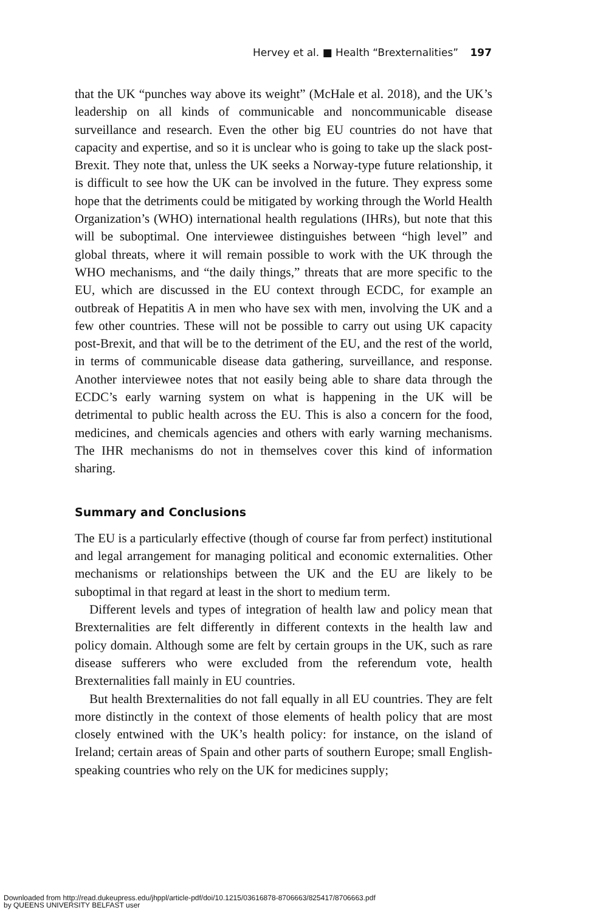Hervey et al. ■ Health “Brexternalities” 197
that the UK “punches way above its weight” (McHale et al. 2018), and the UK’s leadership on all kinds of communicable and noncommunicable disease surveillance and research. Even the other big EU countries do not have that capacity and expertise, and so it is unclear who is going to take up the slack post-Brexit. They note that, unless the UK seeks a Norway-type future relationship, it is difficult to see how the UK can be involved in the future. They express some hope that the detriments could be mitigated by working through the World Health Organization’s (WHO) international health regulations (IHRs), but note that this will be suboptimal. One interviewee distinguishes between “high level” and global threats, where it will remain possible to work with the UK through the WHO mechanisms, and “the daily things,” threats that are more specific to the EU, which are discussed in the EU context through ECDC, for example an outbreak of Hepatitis A in men who have sex with men, involving the UK and a few other countries. These will not be possible to carry out using UK capacity post-Brexit, and that will be to the detriment of the EU, and the rest of the world, in terms of communicable disease data gathering, surveillance, and response. Another interviewee notes that not easily being able to share data through the ECDC’s early warning system on what is happening in the UK will be detrimental to public health across the EU. This is also a concern for the food, medicines, and chemicals agencies and others with early warning mechanisms. The IHR mechanisms do not in themselves cover this kind of information sharing.
Summary and Conclusions
The EU is a particularly effective (though of course far from perfect) institutional and legal arrangement for managing political and economic externalities. Other mechanisms or relationships between the UK and the EU are likely to be suboptimal in that regard at least in the short to medium term.
Different levels and types of integration of health law and policy mean that Brexternalities are felt differently in different contexts in the health law and policy domain. Although some are felt by certain groups in the UK, such as rare disease sufferers who were excluded from the referendum vote, health Brexternalities fall mainly in EU countries.
But health Brexternalities do not fall equally in all EU countries. They are felt more distinctly in the context of those elements of health policy that are most closely entwined with the UK’s health policy: for instance, on the island of Ireland; certain areas of Spain and other parts of southern Europe; small English-speaking countries who rely on the UK for medicines supply;
Downloaded from http://read.dukeupress.edu/jhppl/article-pdf/doi/10.1215/03616878-8706663/825417/8706663.pdf
by QUEENS UNIVERSITY BELFAST user